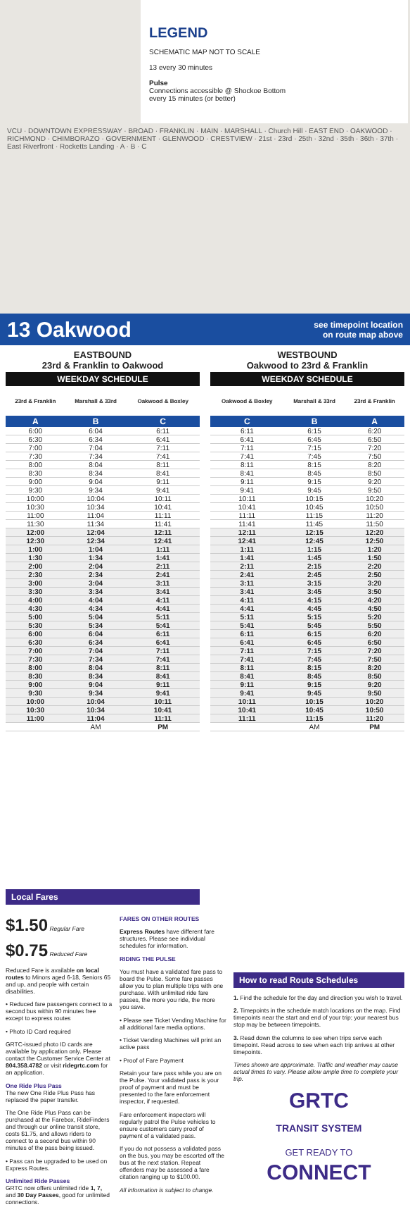LEGEND
SCHEMATIC MAP NOT TO SCALE
13 every 30 minutes
Pulse
Connections accessible @ Shockoe Bottom
every 15 minutes (or better)
VCU · DOWNTOWN EXPRESSWAY · BROAD · FRANKLIN · MAIN · MARSHALL · Church Hill · EAST END · OAKWOOD · RICHMOND · CHIMBORAZO · GOVERNMENT · GLENWOOD · CRESTVIEW · 21st · 23rd · 25th · 32nd · 35th · 36th · 37th · East Riverfront · Rocketts Landing · A · B · C
13 Oakwood
see timepoint location
on route map above
EASTBOUND
23rd & Franklin to Oakwood
| WEEKDAY SCHEDULE | | |
| --- | --- | --- |
| 23rd & Franklin | Marshall & 33rd | Oakwood & Boxley |
| A | B | C |
| 6:00 | 6:04 | 6:11 |
| 6:30 | 6:34 | 6:41 |
| 7:00 | 7:04 | 7:11 |
| 7:30 | 7:34 | 7:41 |
| 8:00 | 8:04 | 8:11 |
| 8:30 | 8:34 | 8:41 |
| 9:00 | 9:04 | 9:11 |
| 9:30 | 9:34 | 9:41 |
| 10:00 | 10:04 | 10:11 |
| 10:30 | 10:34 | 10:41 |
| 11:00 | 11:04 | 11:11 |
| 11:30 | 11:34 | 11:41 |
| 12:00 | 12:04 | 12:11 |
| 12:30 | 12:34 | 12:41 |
| 1:00 | 1:04 | 1:11 |
| 1:30 | 1:34 | 1:41 |
| 2:00 | 2:04 | 2:11 |
| 2:30 | 2:34 | 2:41 |
| 3:00 | 3:04 | 3:11 |
| 3:30 | 3:34 | 3:41 |
| 4:00 | 4:04 | 4:11 |
| 4:30 | 4:34 | 4:41 |
| 5:00 | 5:04 | 5:11 |
| 5:30 | 5:34 | 5:41 |
| 6:00 | 6:04 | 6:11 |
| 6:30 | 6:34 | 6:41 |
| 7:00 | 7:04 | 7:11 |
| 7:30 | 7:34 | 7:41 |
| 8:00 | 8:04 | 8:11 |
| 8:30 | 8:34 | 8:41 |
| 9:00 | 9:04 | 9:11 |
| 9:30 | 9:34 | 9:41 |
| 10:00 | 10:04 | 10:11 |
| 10:30 | 10:34 | 10:41 |
| 11:00 | 11:04 | 11:11 |
| | AM | PM |
WESTBOUND
Oakwood to 23rd & Franklin
| WEEKDAY SCHEDULE | | |
| --- | --- | --- |
| Oakwood & Boxley | Marshall & 33rd | 23rd & Franklin |
| C | B | A |
| 6:11 | 6:15 | 6:20 |
| 6:41 | 6:45 | 6:50 |
| 7:11 | 7:15 | 7:20 |
| 7:41 | 7:45 | 7:50 |
| 8:11 | 8:15 | 8:20 |
| 8:41 | 8:45 | 8:50 |
| 9:11 | 9:15 | 9:20 |
| 9:41 | 9:45 | 9:50 |
| 10:11 | 10:15 | 10:20 |
| 10:41 | 10:45 | 10:50 |
| 11:11 | 11:15 | 11:20 |
| 11:41 | 11:45 | 11:50 |
| 12:11 | 12:15 | 12:20 |
| 12:41 | 12:45 | 12:50 |
| 1:11 | 1:15 | 1:20 |
| 1:41 | 1:45 | 1:50 |
| 2:11 | 2:15 | 2:20 |
| 2:41 | 2:45 | 2:50 |
| 3:11 | 3:15 | 3:20 |
| 3:41 | 3:45 | 3:50 |
| 4:11 | 4:15 | 4:20 |
| 4:41 | 4:45 | 4:50 |
| 5:11 | 5:15 | 5:20 |
| 5:41 | 5:45 | 5:50 |
| 6:11 | 6:15 | 6:20 |
| 6:41 | 6:45 | 6:50 |
| 7:11 | 7:15 | 7:20 |
| 7:41 | 7:45 | 7:50 |
| 8:11 | 8:15 | 8:20 |
| 8:41 | 8:45 | 8:50 |
| 9:11 | 9:15 | 9:20 |
| 9:41 | 9:45 | 9:50 |
| 10:11 | 10:15 | 10:20 |
| 10:41 | 10:45 | 10:50 |
| 11:11 | 11:15 | 11:20 |
| | AM | PM |
Local Fares
$1.50 Regular Fare
$0.75 Reduced Fare
Reduced Fare is available on local routes to Minors aged 6-18, Seniors 65 and up, and people with certain disabilities.
• Reduced fare passengers connect to a second bus within 90 minutes free except to express routes
• Photo ID Card required
GRTC-issued photo ID cards are available by application only. Please contact the Customer Service Center at 804.358.4782 or visit ridegrtc.com for an application.
One Ride Plus Pass
The new One Ride Plus Pass has replaced the paper transfer.
The One Ride Plus Pass can be purchased at the Farebox, RideFinders and through our online transit store, costs $1.75, and allows riders to connect to a second bus within 90 minutes of the pass being issued.
• Pass can be upgraded to be used on Express Routes.
Unlimited Ride Passes
GRTC now offers unlimited ride 1, 7, and 30 Day Passes, good for unlimited connections.
FARES ON OTHER ROUTES
Express Routes have different fare structures. Please see individual schedules for information.
RIDING THE PULSE
You must have a validated fare pass to board the Pulse. Some fare passes allow you to plan multiple trips with one purchase. With unlimited ride fare passes, the more you ride, the more you save.
• Please see Ticket Vending Machine for all additional fare media options.
• Ticket Vending Machines will print an active pass
• Proof of Fare Payment
Retain your fare pass while you are on the Pulse. Your validated pass is your proof of payment and must be presented to the fare enforcement inspector, if requested.
Fare enforcement inspectors will regularly patrol the Pulse vehicles to ensure customers carry proof of payment of a validated pass.
If you do not possess a validated pass on the bus, you may be escorted off the bus at the next station. Repeat offenders may be assessed a fare citation ranging up to $100.00.
All information is subject to change.
How to read Route Schedules
1. Find the schedule for the day and direction you wish to travel.
2. Timepoints in the schedule match locations on the map. Find timepoints near the start and end of your trip; your nearest bus stop may be between timepoints.
3. Read down the columns to see when trips serve each timepoint. Read across to see when each trip arrives at other timepoints.
Times shown are approximate. Traffic and weather may cause actual times to vary. Please allow ample time to complete your trip.
GRTC
TRANSIT SYSTEM
GET READY TO
CONNECT